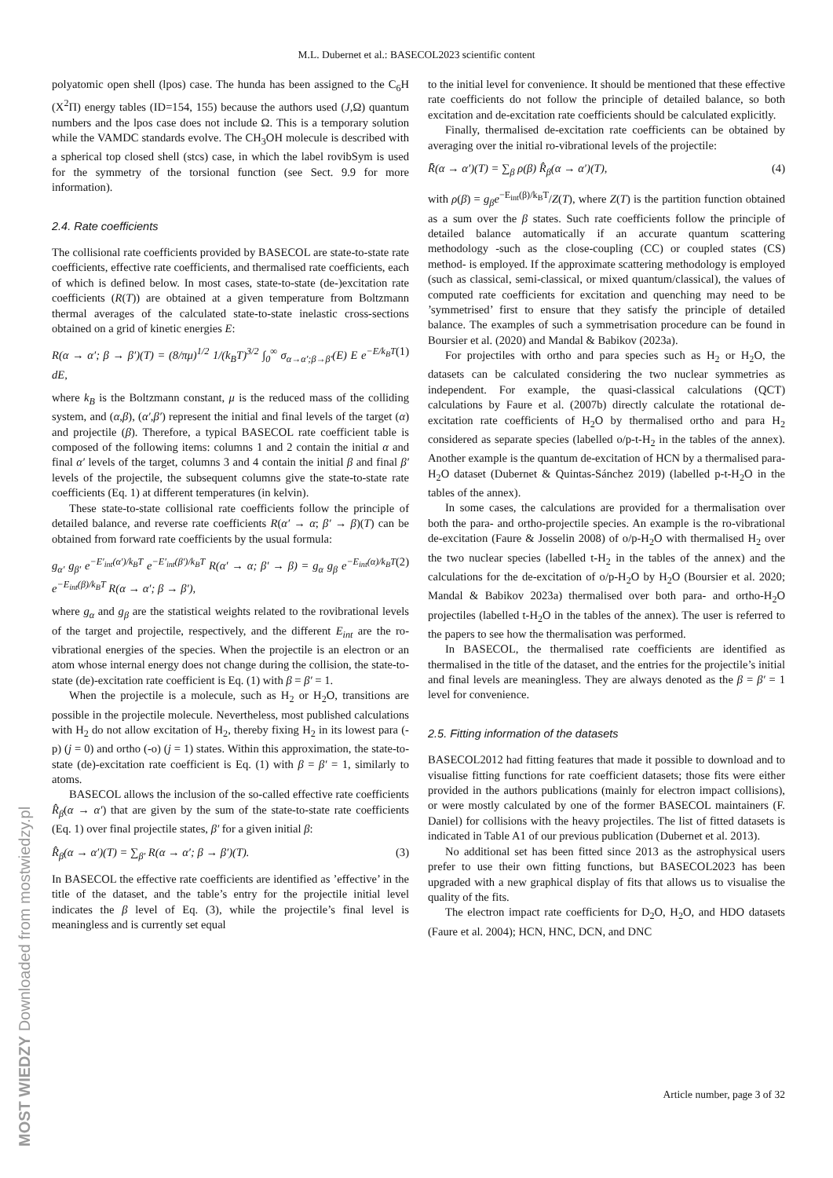M.L. Dubernet et al.: BASECOL2023 scientific content
polyatomic open shell (lpos) case. The hunda has been assigned to the C<sub>6</sub>H (X<sup>2</sup>Π) energy tables (ID=154, 155) because the authors used (J,Ω) quantum numbers and the lpos case does not include Ω. This is a temporary solution while the VAMDC standards evolve. The CH<sub>3</sub>OH molecule is described with a spherical top closed shell (stcs) case, in which the label rovibSym is used for the symmetry of the torsional function (see Sect. 9.9 for more information).
2.4. Rate coefficients
The collisional rate coefficients provided by BASECOL are state-to-state rate coefficients, effective rate coefficients, and thermalised rate coefficients, each of which is defined below. In most cases, state-to-state (de-)excitation rate coefficients (R(T)) are obtained at a given temperature from Boltzmann thermal averages of the calculated state-to-state inelastic cross-sections obtained on a grid of kinetic energies E:
R(α → α′; β → β′)(T) = (8/πμ)<sup>1/2</sup> 1/(k<sub>B</sub>T)<sup>3/2</sup> ∫<sub>0</sub><sup>∞</sup> σ<sub>α→α′;β→β′</sub>(E) E e<sup>−E/k<sub>B</sub>T</sup> dE, (1)
where k<sub>B</sub> is the Boltzmann constant, μ is the reduced mass of the colliding system, and (α,β), (α′,β′) represent the initial and final levels of the target (α) and projectile (β). Therefore, a typical BASECOL rate coefficient table is composed of the following items: columns 1 and 2 contain the initial α and final α′ levels of the target, columns 3 and 4 contain the initial β and final β′ levels of the projectile, the subsequent columns give the state-to-state rate coefficients (Eq. 1) at different temperatures (in kelvin).
These state-to-state collisional rate coefficients follow the principle of detailed balance, and reverse rate coefficients R(α′ → α; β′ → β)(T) can be obtained from forward rate coefficients by the usual formula:
g<sub>α′</sub> g<sub>β′</sub> e<sup>−E′<sub>int</sub>(α′)/k<sub>B</sub>T</sup> e<sup>−E′<sub>int</sub>(β′)/k<sub>B</sub>T</sup> R(α′ → α; β′ → β) = g<sub>α</sub> g<sub>β</sub> e<sup>−E<sub>int</sub>(α)/k<sub>B</sub>T</sup> e<sup>−E<sub>int</sub>(β)/k<sub>B</sub>T</sup> R(α → α′; β → β′), (2)
where g<sub>α</sub> and g<sub>β</sub> are the statistical weights related to the rovibrational levels of the target and projectile, respectively, and the different E<sub>int</sub> are the ro-vibrational energies of the species. When the projectile is an electron or an atom whose internal energy does not change during the collision, the state-to-state (de)-excitation rate coefficient is Eq. (1) with β = β′ = 1.
When the projectile is a molecule, such as H<sub>2</sub> or H<sub>2</sub>O, transitions are possible in the projectile molecule. Nevertheless, most published calculations with H<sub>2</sub> do not allow excitation of H<sub>2</sub>, thereby fixing H<sub>2</sub> in its lowest para (-p) (j = 0) and ortho (-o) (j = 1) states. Within this approximation, the state-to-state (de)-excitation rate coefficient is Eq. (1) with β = β′ = 1, similarly to atoms.
BASECOL allows the inclusion of the so-called effective rate coefficients R̂<sub>β</sub>(α → α′) that are given by the sum of the state-to-state rate coefficients (Eq. 1) over final projectile states, β′ for a given initial β:
R̂<sub>β</sub>(α → α′)(T) = ∑<sub>β′</sub> R(α → α′; β → β′)(T). (3)
In BASECOL the effective rate coefficients are identified as ’effective’ in the title of the dataset, and the table’s entry for the projectile initial level indicates the β level of Eq. (3), while the projectile’s final level is meaningless and is currently set equal
to the initial level for convenience. It should be mentioned that these effective rate coefficients do not follow the principle of detailed balance, so both excitation and de-excitation rate coefficients should be calculated explicitly.
Finally, thermalised de-excitation rate coefficients can be obtained by averaging over the initial ro-vibrational levels of the projectile:
R̄(α → α′)(T) = ∑<sub>β</sub> ρ(β) R̂<sub>β</sub>(α → α′)(T), (4)
with ρ(β) = g<sub>β</sub>e<sup>−E<sub>int</sub>(β)/k<sub>B</sub>T</sup>/Z(T), where Z(T) is the partition function obtained as a sum over the β states. Such rate coefficients follow the principle of detailed balance automatically if an accurate quantum scattering methodology -such as the close-coupling (CC) or coupled states (CS) method- is employed. If the approximate scattering methodology is employed (such as classical, semi-classical, or mixed quantum/classical), the values of computed rate coefficients for excitation and quenching may need to be ’symmetrised’ first to ensure that they satisfy the principle of detailed balance. The examples of such a symmetrisation procedure can be found in Boursier et al. (2020) and Mandal & Babikov (2023a).
For projectiles with ortho and para species such as H<sub>2</sub> or H<sub>2</sub>O, the datasets can be calculated considering the two nuclear symmetries as independent. For example, the quasi-classical calculations (QCT) calculations by Faure et al. (2007b) directly calculate the rotational de-excitation rate coefficients of H<sub>2</sub>O by thermalised ortho and para H<sub>2</sub> considered as separate species (labelled o/p-t-H<sub>2</sub> in the tables of the annex). Another example is the quantum de-excitation of HCN by a thermalised para-H<sub>2</sub>O dataset (Dubernet & Quintas-Sánchez 2019) (labelled p-t-H<sub>2</sub>O in the tables of the annex).
In some cases, the calculations are provided for a thermalisation over both the para- and ortho-projectile species. An example is the ro-vibrational de-excitation (Faure & Josselin 2008) of o/p-H<sub>2</sub>O with thermalised H<sub>2</sub> over the two nuclear species (labelled t-H<sub>2</sub> in the tables of the annex) and the calculations for the de-excitation of o/p-H<sub>2</sub>O by H<sub>2</sub>O (Boursier et al. 2020; Mandal & Babikov 2023a) thermalised over both para- and ortho-H<sub>2</sub>O projectiles (labelled t-H<sub>2</sub>O in the tables of the annex). The user is referred to the papers to see how the thermalisation was performed.
In BASECOL, the thermalised rate coefficients are identified as thermalised in the title of the dataset, and the entries for the projectile’s initial and final levels are meaningless. They are always denoted as the β = β′ = 1 level for convenience.
2.5. Fitting information of the datasets
BASECOL2012 had fitting features that made it possible to download and to visualise fitting functions for rate coefficient datasets; those fits were either provided in the authors publications (mainly for electron impact collisions), or were mostly calculated by one of the former BASECOL maintainers (F. Daniel) for collisions with the heavy projectiles. The list of fitted datasets is indicated in Table A1 of our previous publication (Dubernet et al. 2013).
No additional set has been fitted since 2013 as the astrophysical users prefer to use their own fitting functions, but BASECOL2023 has been upgraded with a new graphical display of fits that allows us to visualise the quality of the fits.
The electron impact rate coefficients for D<sub>2</sub>O, H<sub>2</sub>O, and HDO datasets (Faure et al. 2004); HCN, HNC, DCN, and DNC
Article number, page 3 of 32
MOST WIEDZY Downloaded from mostwiedzy.pl